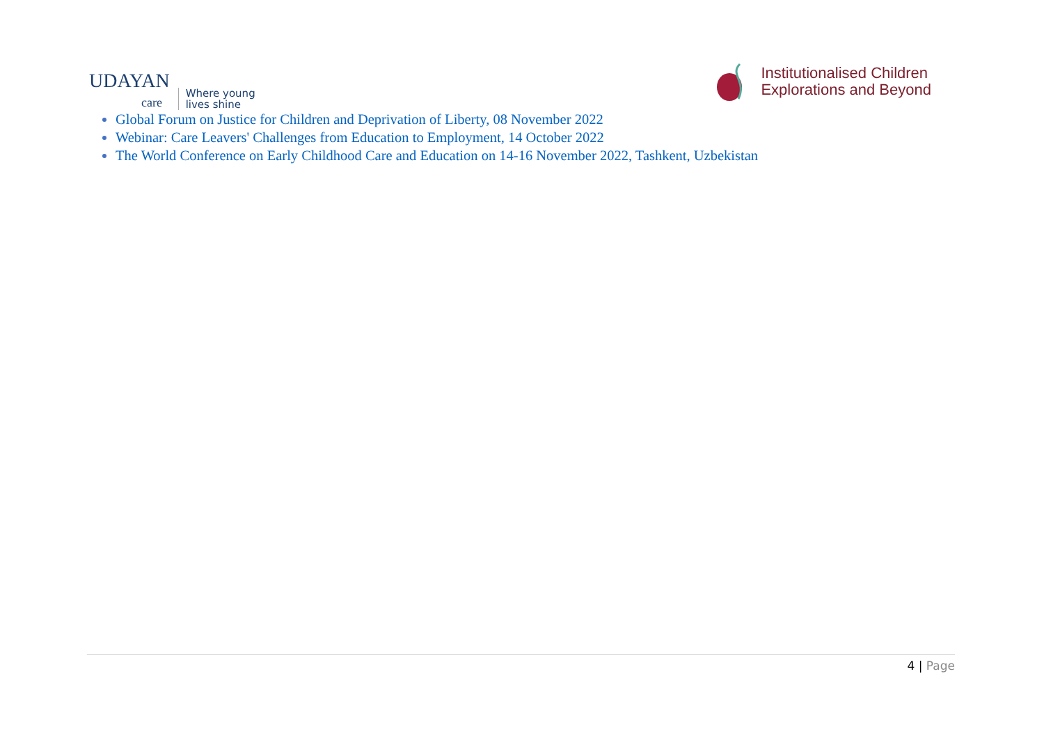UDAYAN
care
Where young
lives shine
Institutionalised Children
Explorations and Beyond
Global Forum on Justice for Children and Deprivation of Liberty, 08 November 2022
Webinar: Care Leavers' Challenges from Education to Employment, 14 October 2022
The World Conference on Early Childhood Care and Education on 14-16 November 2022, Tashkent, Uzbekistan
4 | Page